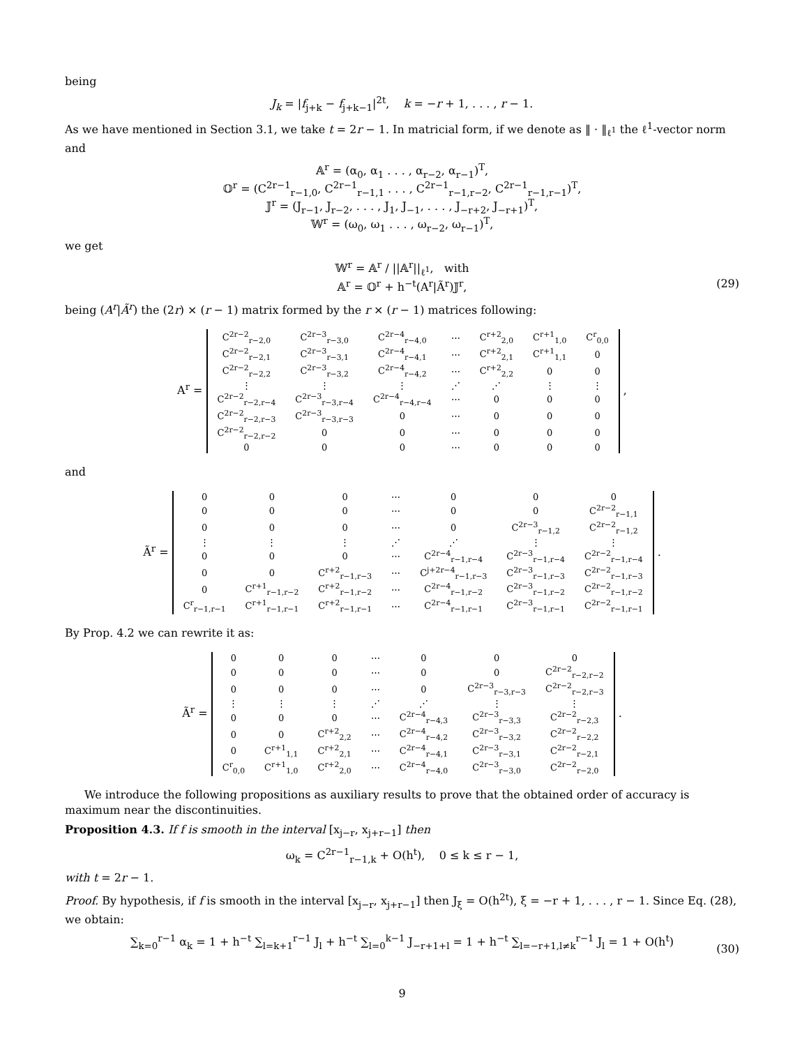being
J<sub>k</sub> = |f<sub>j+k</sub> − f<sub>j+k−1</sub>|<sup>2t</sup>, k = −r + 1, . . . , r − 1.
As we have mentioned in Section 3.1, we take t = 2r − 1. In matricial form, if we denote as ‖ · ‖<sub>ℓ<sup>1</sup></sub> the ℓ<sup>1</sup>-vector norm and
𝔸<sup>r</sup> = (α<sub>0</sub>, α<sub>1</sub> . . . , α<sub>r−2</sub>, α<sub>r−1</sub>)<sup>T</sup>,
𝕆<sup>r</sup> = (C<sup>2r−1</sup><sub>r−1,0</sub>, C<sup>2r−1</sup><sub>r−1,1</sub> . . . , C<sup>2r−1</sup><sub>r−1,r−2</sub>, C<sup>2r−1</sup><sub>r−1,r−1</sub>)<sup>T</sup>,
𝕁<sup>r</sup> = (J<sub>r−1</sub>, J<sub>r−2</sub>, . . . , J<sub>1</sub>, J<sub>−1</sub>, . . . , J<sub>−r+2</sub>, J<sub>−r+1</sub>)<sup>T</sup>,
𝕎<sup>r</sup> = (ω<sub>0</sub>, ω<sub>1</sub> . . . , ω<sub>r−2</sub>, ω<sub>r−1</sub>)<sup>T</sup>,
we get
𝕎<sup>r</sup> = 𝔸<sup>r</sup> / ||𝔸<sup>r</sup>||<sub>ℓ<sup>1</sup></sub>, with
𝔸<sup>r</sup> = 𝕆<sup>r</sup> + h<sup>−t</sup>(A<sup>r</sup>|Ã<sup>r</sup>)𝕁<sup>r</sup>, (29)
being (A<sup>r</sup>|Ã<sup>r</sup>) the (2r) × (r − 1) matrix formed by the r × (r − 1) matrices following:
A<sup>r</sup> =
| C<sup>2r−2</sup><sub>r−2,0</sub> | C<sup>2r−3</sup><sub>r−3,0</sub> | C<sup>2r−4</sup><sub>r−4,0</sub> | ⋯ | C<sup>r+2</sup><sub>2,0</sub> | C<sup>r+1</sup><sub>1,0</sub> | C<sup>r</sup><sub>0,0</sub> |
| C<sup>2r−2</sup><sub>r−2,1</sub> | C<sup>2r−3</sup><sub>r−3,1</sub> | C<sup>2r−4</sup><sub>r−4,1</sub> | ⋯ | C<sup>r+2</sup><sub>2,1</sub> | C<sup>r+1</sup><sub>1,1</sub> | 0 |
| C<sup>2r−2</sup><sub>r−2,2</sub> | C<sup>2r−3</sup><sub>r−3,2</sub> | C<sup>2r−4</sup><sub>r−4,2</sub> | ⋯ | C<sup>r+2</sup><sub>2,2</sub> | 0 | 0 |
| ⋮ | ⋮ | ⋮ | ⋰ | ⋰ | ⋮ | ⋮ |
| C<sup>2r−2</sup><sub>r−2,r−4</sub> | C<sup>2r−3</sup><sub>r−3,r−4</sub> | C<sup>2r−4</sup><sub>r−4,r−4</sub> | ⋯ | 0 | 0 | 0 |
| C<sup>2r−2</sup><sub>r−2,r−3</sub> | C<sup>2r−3</sup><sub>r−3,r−3</sub> | 0 | ⋯ | 0 | 0 | 0 |
| C<sup>2r−2</sup><sub>r−2,r−2</sub> | 0 | 0 | ⋯ | 0 | 0 | 0 |
| 0 | 0 | 0 | ⋯ | 0 | 0 | 0 |
,
and
Ã<sup>r</sup> =
| 0 | 0 | 0 | ⋯ | 0 | 0 | 0 |
| 0 | 0 | 0 | ⋯ | 0 | 0 | C<sup>2r−2</sup><sub>r−1,1</sub> |
| 0 | 0 | 0 | ⋯ | 0 | C<sup>2r−3</sup><sub>r−1,2</sub> | C<sup>2r−2</sup><sub>r−1,2</sub> |
| ⋮ | ⋮ | ⋮ | ⋰ | ⋰ | ⋮ | ⋮ |
| 0 | 0 | 0 | ⋯ | C<sup>2r−4</sup><sub>r−1,r−4</sub> | C<sup>2r−3</sup><sub>r−1,r−4</sub> | C<sup>2r−2</sup><sub>r−1,r−4</sub> |
| 0 | 0 | C<sup>r+2</sup><sub>r−1,r−3</sub> | ⋯ | C<sup>j+2r−4</sup><sub>r−1,r−3</sub> | C<sup>2r−3</sup><sub>r−1,r−3</sub> | C<sup>2r−2</sup><sub>r−1,r−3</sub> |
| 0 | C<sup>r+1</sup><sub>r−1,r−2</sub> | C<sup>r+2</sup><sub>r−1,r−2</sub> | ⋯ | C<sup>2r−4</sup><sub>r−1,r−2</sub> | C<sup>2r−3</sup><sub>r−1,r−2</sub> | C<sup>2r−2</sup><sub>r−1,r−2</sub> |
| C<sup>r</sup><sub>r−1,r−1</sub> | C<sup>r+1</sup><sub>r−1,r−1</sub> | C<sup>r+2</sup><sub>r−1,r−1</sub> | ⋯ | C<sup>2r−4</sup><sub>r−1,r−1</sub> | C<sup>2r−3</sup><sub>r−1,r−1</sub> | C<sup>2r−2</sup><sub>r−1,r−1</sub> |
.
By Prop. 4.2 we can rewrite it as:
Ã<sup>r</sup> =
| 0 | 0 | 0 | ⋯ | 0 | 0 | 0 |
| 0 | 0 | 0 | ⋯ | 0 | 0 | C<sup>2r−2</sup><sub>r−2,r−2</sub> |
| 0 | 0 | 0 | ⋯ | 0 | C<sup>2r−3</sup><sub>r−3,r−3</sub> | C<sup>2r−2</sup><sub>r−2,r−3</sub> |
| ⋮ | ⋮ | ⋮ | ⋰ | ⋰ | ⋮ | ⋮ |
| 0 | 0 | 0 | ⋯ | C<sup>2r−4</sup><sub>r−4,3</sub> | C<sup>2r−3</sup><sub>r−3,3</sub> | C<sup>2r−2</sup><sub>r−2,3</sub> |
| 0 | 0 | C<sup>r+2</sup><sub>2,2</sub> | ⋯ | C<sup>2r−4</sup><sub>r−4,2</sub> | C<sup>2r−3</sup><sub>r−3,2</sub> | C<sup>2r−2</sup><sub>r−2,2</sub> |
| 0 | C<sup>r+1</sup><sub>1,1</sub> | C<sup>r+2</sup><sub>2,1</sub> | ⋯ | C<sup>2r−4</sup><sub>r−4,1</sub> | C<sup>2r−3</sup><sub>r−3,1</sub> | C<sup>2r−2</sup><sub>r−2,1</sub> |
| C<sup>r</sup><sub>0,0</sub> | C<sup>r+1</sup><sub>1,0</sub> | C<sup>r+2</sup><sub>2,0</sub> | ⋯ | C<sup>2r−4</sup><sub>r−4,0</sub> | C<sup>2r−3</sup><sub>r−3,0</sub> | C<sup>2r−2</sup><sub>r−2,0</sub> |
.
We introduce the following propositions as auxiliary results to prove that the obtained order of accuracy is maximum near the discontinuities.
Proposition 4.3. If f is smooth in the interval [x<sub>j−r</sub>, x<sub>j+r−1</sub>] then
ω<sub>k</sub> = C<sup>2r−1</sup><sub>r−1,k</sub> + O(h<sup>t</sup>), 0 ≤ k ≤ r − 1,
with t = 2r − 1.
Proof. By hypothesis, if f is smooth in the interval [x<sub>j−r</sub>, x<sub>j+r−1</sub>] then J<sub>ξ</sub> = O(h<sup>2t</sup>), ξ = −r + 1, . . . , r − 1. Since Eq. (28), we obtain:
∑<sub>k=0</sub><sup>r−1</sup> α<sub>k</sub> = 1 + h<sup>−t</sup> ∑<sub>l=k+1</sub><sup>r−1</sup> J<sub>l</sub> + h<sup>−t</sup> ∑<sub>l=0</sub><sup>k−1</sup> J<sub>−r+1+l</sub> = 1 + h<sup>−t</sup> ∑<sub>l=−r+1,l≠k</sub><sup>r−1</sup> J<sub>l</sub> = 1 + O(h<sup>t</sup>) (30)
9